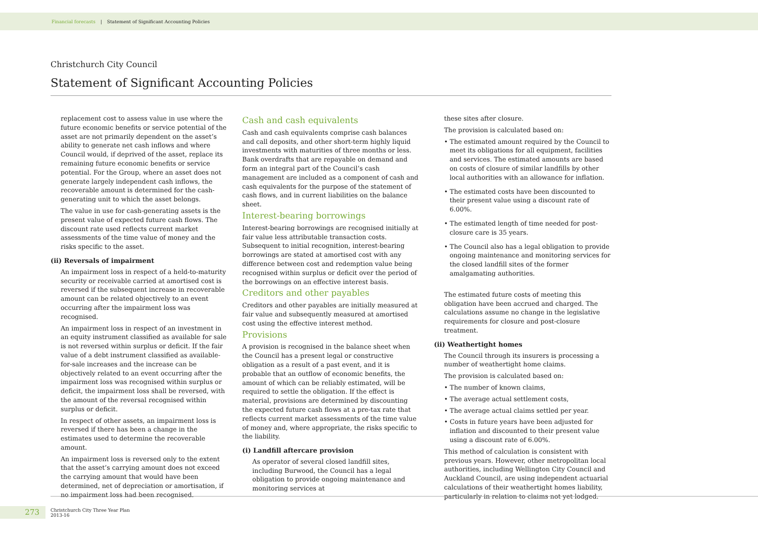Financial forecasts | Statement of Significant Accounting Policies
Christchurch City Council
Statement of Significant Accounting Policies
replacement cost to assess value in use where the future economic benefits or service potential of the asset are not primarily dependent on the asset’s ability to generate net cash inflows and where Council would, if deprived of the asset, replace its remaining future economic benefits or service potential. For the Group, where an asset does not generate largely independent cash inflows, the recoverable amount is determined for the cash-generating unit to which the asset belongs.
The value in use for cash-generating assets is the present value of expected future cash flows. The discount rate used reflects current market assessments of the time value of money and the risks specific to the asset.
(ii) Reversals of impairment
An impairment loss in respect of a held-to-maturity security or receivable carried at amortised cost is reversed if the subsequent increase in recoverable amount can be related objectively to an event occurring after the impairment loss was recognised.
An impairment loss in respect of an investment in an equity instrument classified as available for sale is not reversed within surplus or deficit. If the fair value of a debt instrument classified as available-for-sale increases and the increase can be objectively related to an event occurring after the impairment loss was recognised within surplus or deficit, the impairment loss shall be reversed, with the amount of the reversal recognised within surplus or deficit.
In respect of other assets, an impairment loss is reversed if there has been a change in the estimates used to determine the recoverable amount.
An impairment loss is reversed only to the extent that the asset’s carrying amount does not exceed the carrying amount that would have been determined, net of depreciation or amortisation, if no impairment loss had been recognised.
Cash and cash equivalents
Cash and cash equivalents comprise cash balances and call deposits, and other short-term highly liquid investments with maturities of three months or less. Bank overdrafts that are repayable on demand and form an integral part of the Council’s cash management are included as a component of cash and cash equivalents for the purpose of the statement of cash flows, and in current liabilities on the balance sheet.
Interest-bearing borrowings
Interest-bearing borrowings are recognised initially at fair value less attributable transaction costs. Subsequent to initial recognition, interest-bearing borrowings are stated at amortised cost with any difference between cost and redemption value being recognised within surplus or deficit over the period of the borrowings on an effective interest basis.
Creditors and other payables
Creditors and other payables are initially measured at fair value and subsequently measured at amortised cost using the effective interest method.
Provisions
A provision is recognised in the balance sheet when the Council has a present legal or constructive obligation as a result of a past event, and it is probable that an outflow of economic benefits, the amount of which can be reliably estimated, will be required to settle the obligation. If the effect is material, provisions are determined by discounting the expected future cash flows at a pre-tax rate that reflects current market assessments of the time value of money and, where appropriate, the risks specific to the liability.
(i) Landfill aftercare provision
As operator of several closed landfill sites, including Burwood, the Council has a legal obligation to provide ongoing maintenance and monitoring services at
these sites after closure.
The provision is calculated based on:
• The estimated amount required by the Council to meet its obligations for all equipment, facilities and services. The estimated amounts are based on costs of closure of similar landfills by other local authorities with an allowance for inflation.
• The estimated costs have been discounted to their present value using a discount rate of 6.00%.
• The estimated length of time needed for post-closure care is 35 years.
• The Council also has a legal obligation to provide ongoing maintenance and monitoring services for the closed landfill sites of the former amalgamating authorities.
The estimated future costs of meeting this obligation have been accrued and charged. The calculations assume no change in the legislative requirements for closure and post-closure treatment.
(ii) Weathertight homes
The Council through its insurers is processing a number of weathertight home claims.
The provision is calculated based on:
• The number of known claims,
• The average actual settlement costs,
• The average actual claims settled per year.
• Costs in future years have been adjusted for inflation and discounted to their present value using a discount rate of 6.00%.
This method of calculation is consistent with previous years. However, other metropolitan local authorities, including Wellington City Council and Auckland Council, are using independent actuarial calculations of their weathertight homes liability, particularly in relation to claims not yet lodged.
273
Christchurch City Three Year Plan
2013-16